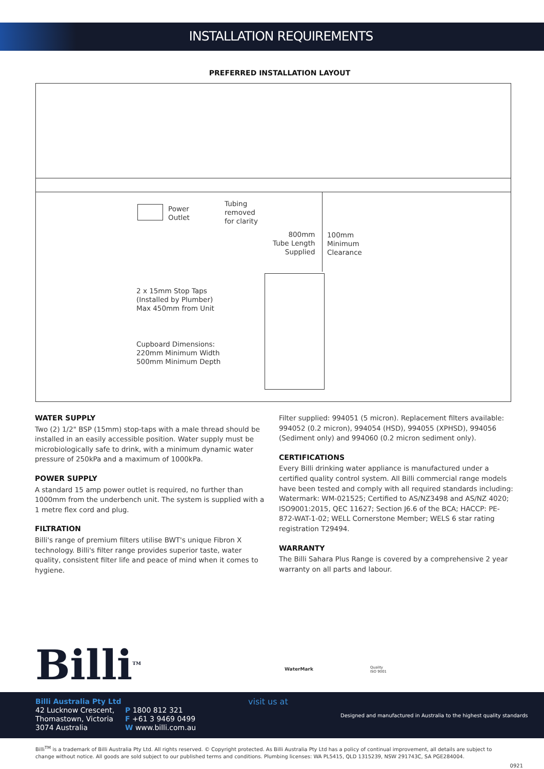INSTALLATION REQUIREMENTS
PREFERRED INSTALLATION LAYOUT
Power
Outlet
Tubing
removed
for clarity
800mm
Tube Length
Supplied
100mm
Minimum
Clearance
2 x 15mm Stop Taps
(Installed by Plumber)
Max 450mm from Unit
Cupboard Dimensions:
220mm Minimum Width
500mm Minimum Depth
WATER SUPPLY
Two (2) 1/2" BSP (15mm) stop-taps with a male thread should be installed in an easily accessible position. Water supply must be microbiologically safe to drink, with a minimum dynamic water pressure of 250kPa and a maximum of 1000kPa.
POWER SUPPLY
A standard 15 amp power outlet is required, no further than 1000mm from the underbench unit. The system is supplied with a 1 metre flex cord and plug.
FILTRATION
Billi's range of premium filters utilise BWT's unique Fibron X technology. Billi's filter range provides superior taste, water quality, consistent filter life and peace of mind when it comes to hygiene.
Filter supplied: 994051 (5 micron). Replacement filters available: 994052 (0.2 micron), 994054 (HSD), 994055 (XPHSD), 994056 (Sediment only) and 994060 (0.2 micron sediment only).
CERTIFICATIONS
Every Billi drinking water appliance is manufactured under a certified quality control system. All Billi commercial range models have been tested and comply with all required standards including: Watermark: WM-021525; Certified to AS/NZ3498 and AS/NZ 4020; ISO9001:2015, QEC 11627; Section J6.6 of the BCA; HACCP: PE-872-WAT-1-02; WELL Cornerstone Member; WELS 6 star rating registration T29494.
WARRANTY
The Billi Sahara Plus Range is covered by a comprehensive 2 year warranty on all parts and labour.
Billi<sup>TM</sup> WaterMark
Quality
ISO 9001
Billi Australia Pty Ltd
42 Lucknow Crescent,
Thomastown, Victoria
3074 Australia
P 1800 812 321
F +61 3 9469 0499
W www.billi.com.au
visit us at
Designed and manufactured in Australia to the highest quality standards
Billi<sup>TM</sup> is a trademark of Billi Australia Pty Ltd. All rights reserved. © Copyright protected. As Billi Australia Pty Ltd has a policy of continual improvement, all details are subject to change without notice. All goods are sold subject to our published terms and conditions. Plumbing licenses: WA PL5415, QLD 1315239, NSW 291743C, SA PGE284004.
0921